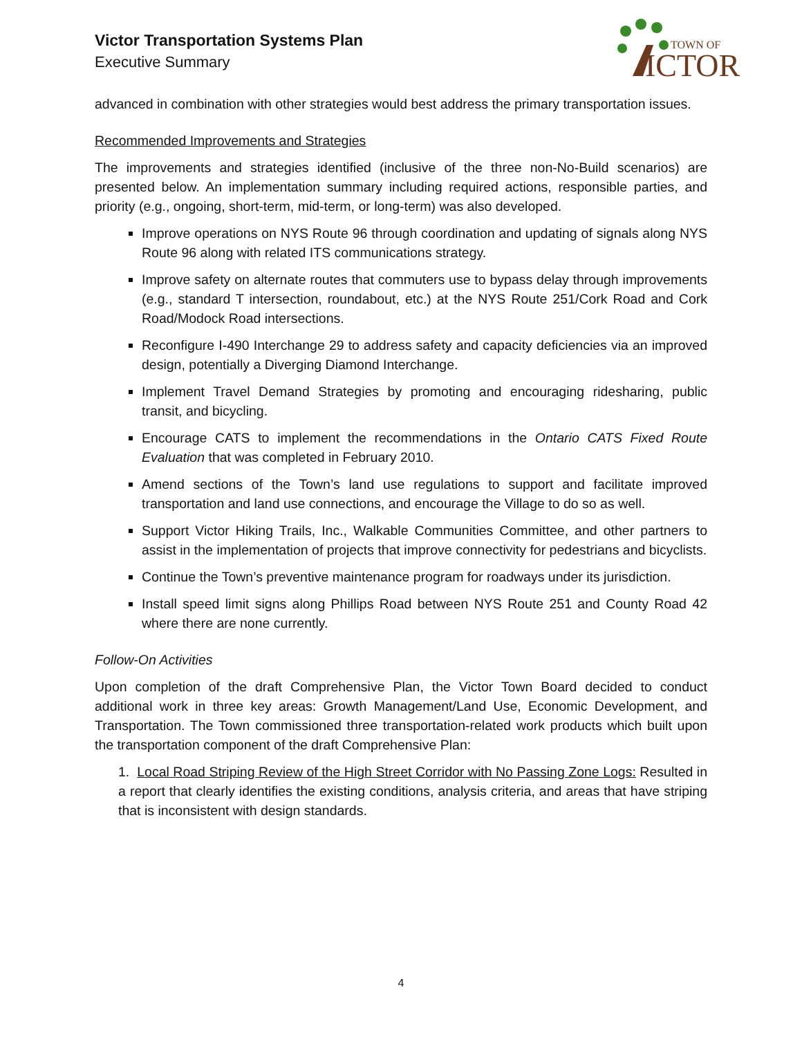Victor Transportation Systems Plan
Executive Summary
TOWN OF
ICTOR
advanced in combination with other strategies would best address the primary transportation issues.
Recommended Improvements and Strategies
The improvements and strategies identified (inclusive of the three non-No-Build scenarios) are presented below. An implementation summary including required actions, responsible parties, and priority (e.g., ongoing, short-term, mid-term, or long-term) was also developed.
Improve operations on NYS Route 96 through coordination and updating of signals along NYS Route 96 along with related ITS communications strategy.
Improve safety on alternate routes that commuters use to bypass delay through improvements (e.g., standard T intersection, roundabout, etc.) at the NYS Route 251/Cork Road and Cork Road/Modock Road intersections.
Reconfigure I-490 Interchange 29 to address safety and capacity deficiencies via an improved design, potentially a Diverging Diamond Interchange.
Implement Travel Demand Strategies by promoting and encouraging ridesharing, public transit, and bicycling.
Encourage CATS to implement the recommendations in the Ontario CATS Fixed Route Evaluation that was completed in February 2010.
Amend sections of the Town’s land use regulations to support and facilitate improved transportation and land use connections, and encourage the Village to do so as well.
Support Victor Hiking Trails, Inc., Walkable Communities Committee, and other partners to assist in the implementation of projects that improve connectivity for pedestrians and bicyclists.
Continue the Town’s preventive maintenance program for roadways under its jurisdiction.
Install speed limit signs along Phillips Road between NYS Route 251 and County Road 42 where there are none currently.
Follow-On Activities
Upon completion of the draft Comprehensive Plan, the Victor Town Board decided to conduct additional work in three key areas: Growth Management/Land Use, Economic Development, and Transportation. The Town commissioned three transportation-related work products which built upon the transportation component of the draft Comprehensive Plan:
1. Local Road Striping Review of the High Street Corridor with No Passing Zone Logs: Resulted in a report that clearly identifies the existing conditions, analysis criteria, and areas that have striping that is inconsistent with design standards.
4